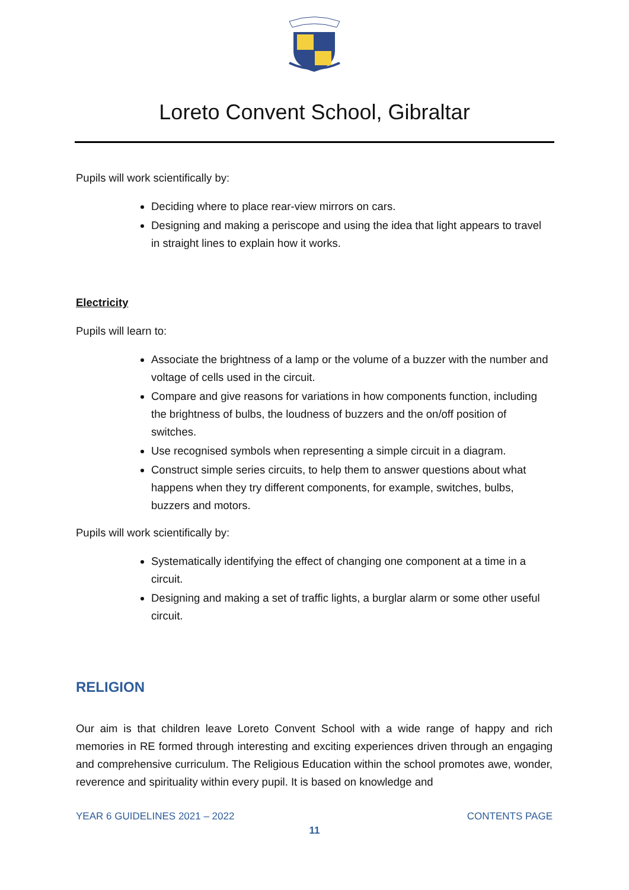Loreto Convent School, Gibraltar
Pupils will work scientifically by:
Deciding where to place rear-view mirrors on cars.
Designing and making a periscope and using the idea that light appears to travel in straight lines to explain how it works.
Electricity
Pupils will learn to:
Associate the brightness of a lamp or the volume of a buzzer with the number and voltage of cells used in the circuit.
Compare and give reasons for variations in how components function, including the brightness of bulbs, the loudness of buzzers and the on/off position of switches.
Use recognised symbols when representing a simple circuit in a diagram.
Construct simple series circuits, to help them to answer questions about what happens when they try different components, for example, switches, bulbs, buzzers and motors.
Pupils will work scientifically by:
Systematically identifying the effect of changing one component at a time in a circuit.
Designing and making a set of traffic lights, a burglar alarm or some other useful circuit.
RELIGION
Our aim is that children leave Loreto Convent School with a wide range of happy and rich memories in RE formed through interesting and exciting experiences driven through an engaging and comprehensive curriculum. The Religious Education within the school promotes awe, wonder, reverence and spirituality within every pupil. It is based on knowledge and
YEAR 6 GUIDELINES 2021 – 2022 CONTENTS PAGE
11